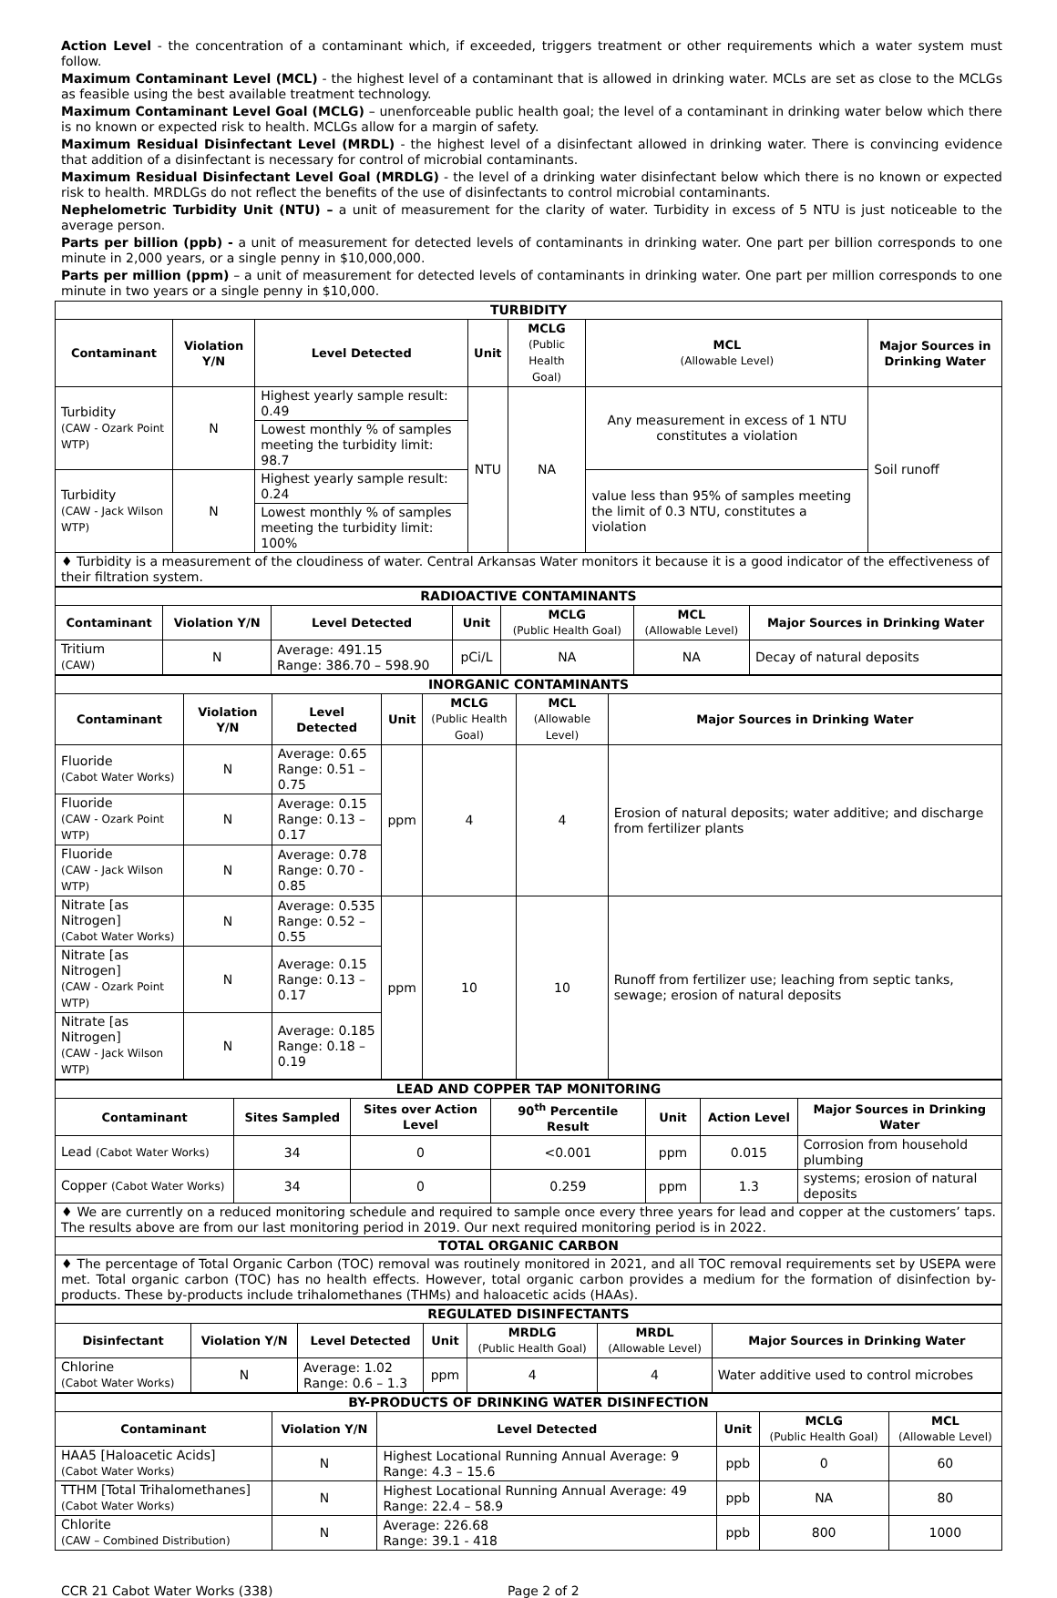Action Level - the concentration of a contaminant which, if exceeded, triggers treatment or other requirements which a water system must follow.
Maximum Contaminant Level (MCL) - the highest level of a contaminant that is allowed in drinking water. MCLs are set as close to the MCLGs as feasible using the best available treatment technology.
Maximum Contaminant Level Goal (MCLG) – unenforceable public health goal; the level of a contaminant in drinking water below which there is no known or expected risk to health. MCLGs allow for a margin of safety.
Maximum Residual Disinfectant Level (MRDL) - the highest level of a disinfectant allowed in drinking water. There is convincing evidence that addition of a disinfectant is necessary for control of microbial contaminants.
Maximum Residual Disinfectant Level Goal (MRDLG) - the level of a drinking water disinfectant below which there is no known or expected risk to health. MRDLGs do not reflect the benefits of the use of disinfectants to control microbial contaminants.
Nephelometric Turbidity Unit (NTU) – a unit of measurement for the clarity of water. Turbidity in excess of 5 NTU is just noticeable to the average person.
Parts per billion (ppb) - a unit of measurement for detected levels of contaminants in drinking water. One part per billion corresponds to one minute in 2,000 years, or a single penny in $10,000,000.
Parts per million (ppm) – a unit of measurement for detected levels of contaminants in drinking water. One part per million corresponds to one minute in two years or a single penny in $10,000.
| TURBIDITY | | | | | | |
| Contaminant | Violation Y/N | Level Detected | Unit | MCLG (Public Health Goal) | MCL (Allowable Level) | Major Sources in Drinking Water |
| Turbidity (CAW - Ozark Point WTP) | N | Highest yearly sample result: 0.49 | NTU | NA | Any measurement in excess of 1 NTU constitutes a violation | Soil runoff |
| | | Lowest monthly % of samples meeting the turbidity limit: 98.7 | | | | |
| Turbidity (CAW - Jack Wilson WTP) | N | Highest yearly sample result: 0.24 | | | value less than 95% of samples meeting the limit of 0.3 NTU, constitutes a violation | |
| | | Lowest monthly % of samples meeting the turbidity limit: 100% | | | | |
| ♦ Turbidity is a measurement of the cloudiness of water. Central Arkansas Water monitors it because it is a good indicator of the effectiveness of their filtration system. | | | | | | |
| RADIOACTIVE CONTAMINANTS | | | | | | |
| Contaminant | Violation Y/N | Level Detected | Unit | MCLG (Public Health Goal) | MCL (Allowable Level) | Major Sources in Drinking Water |
| Tritium (CAW) | N | Average: 491.15 Range: 386.70 – 598.90 | pCi/L | NA | NA | Decay of natural deposits |
| INORGANIC CONTAMINANTS | | | | | | |
| Contaminant | Violation Y/N | Level Detected | Unit | MCLG (Public Health Goal) | MCL (Allowable Level) | Major Sources in Drinking Water |
| Fluoride (Cabot Water Works) | N | Average: 0.65 Range: 0.51 – 0.75 | ppm | 4 | 4 | Erosion of natural deposits; water additive; and discharge from fertilizer plants |
| Fluoride (CAW - Ozark Point WTP) | N | Average: 0.15 Range: 0.13 – 0.17 | | | | |
| Fluoride (CAW - Jack Wilson WTP) | N | Average: 0.78 Range: 0.70 - 0.85 | | | | |
| Nitrate [as Nitrogen] (Cabot Water Works) | N | Average: 0.535 Range: 0.52 – 0.55 | ppm | 10 | 10 | Runoff from fertilizer use; leaching from septic tanks, sewage; erosion of natural deposits |
| Nitrate [as Nitrogen] (CAW - Ozark Point WTP) | N | Average: 0.15 Range: 0.13 – 0.17 | | | | |
| Nitrate [as Nitrogen] (CAW - Jack Wilson WTP) | N | Average: 0.185 Range: 0.18 – 0.19 | | | | |
| LEAD AND COPPER TAP MONITORING | | | | | | |
| Contaminant | Sites Sampled | Sites over Action Level | 90<sup>th</sup> Percentile Result | Unit | Action Level | Major Sources in Drinking Water |
| Lead (Cabot Water Works) | 34 | 0 | <0.001 | ppm | 0.015 | Corrosion from household plumbing |
| Copper (Cabot Water Works) | 34 | 0 | 0.259 | ppm | 1.3 | systems; erosion of natural deposits |
| ♦ We are currently on a reduced monitoring schedule and required to sample once every three years for lead and copper at the customers’ taps. The results above are from our last monitoring period in 2019. Our next required monitoring period is in 2022. | | | | | | |
| TOTAL ORGANIC CARBON | | | | | | |
| ♦ The percentage of Total Organic Carbon (TOC) removal was routinely monitored in 2021, and all TOC removal requirements set by USEPA were met. Total organic carbon (TOC) has no health effects. However, total organic carbon provides a medium for the formation of disinfection by-products. These by-products include trihalomethanes (THMs) and haloacetic acids (HAAs). | | | | | | |
| REGULATED DISINFECTANTS | | | | | | |
| Disinfectant | Violation Y/N | Level Detected | Unit | MRDLG (Public Health Goal) | MRDL (Allowable Level) | Major Sources in Drinking Water |
| Chlorine (Cabot Water Works) | N | Average: 1.02 Range: 0.6 – 1.3 | ppm | 4 | 4 | Water additive used to control microbes |
| BY-PRODUCTS OF DRINKING WATER DISINFECTION | | | | | |
| Contaminant | Violation Y/N | Level Detected | Unit | MCLG (Public Health Goal) | MCL (Allowable Level) |
| HAA5 [Haloacetic Acids] (Cabot Water Works) | N | Highest Locational Running Annual Average: 9 Range: 4.3 – 15.6 | ppb | 0 | 60 |
| TTHM [Total Trihalomethanes] (Cabot Water Works) | N | Highest Locational Running Annual Average: 49 Range: 22.4 – 58.9 | ppb | NA | 80 |
| Chlorite (CAW – Combined Distribution) | N | Average: 226.68 Range: 39.1 - 418 | ppb | 800 | 1000 |
CCR 21 Cabot Water Works (338) Page 2 of 2